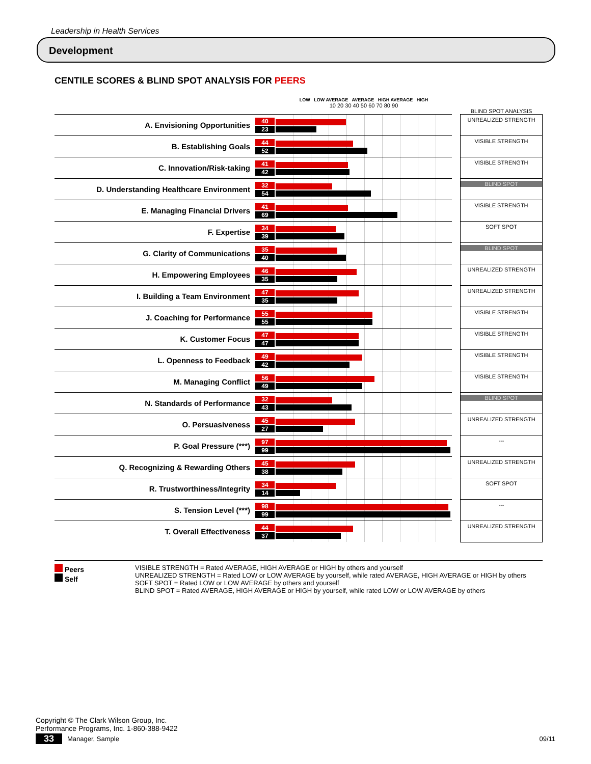Leadership in Health Services
Development
CENTILE SCORES & BLIND SPOT ANALYSIS FOR PEERS
| | | LOW LOW AVERAGE AVERAGE HIGH AVERAGE HIGH 10 20 30 40 50 60 70 80 90 | | BLIND SPOT ANALYSIS |
| A. Envisioning Opportunities | 40 23 | | | UNREALIZED STRENGTH |
| B. Establishing Goals | 44 52 | | | VISIBLE STRENGTH |
| C. Innovation/Risk-taking | 41 42 | | | VISIBLE STRENGTH |
| D. Understanding Healthcare Environment | 32 54 | | | BLIND SPOT |
| E. Managing Financial Drivers | 41 69 | | | VISIBLE STRENGTH |
| F. Expertise | 34 39 | | | SOFT SPOT |
| G. Clarity of Communications | 35 40 | | | BLIND SPOT |
| H. Empowering Employees | 46 35 | | | UNREALIZED STRENGTH |
| I. Building a Team Environment | 47 35 | | | UNREALIZED STRENGTH |
| J. Coaching for Performance | 55 55 | | | VISIBLE STRENGTH |
| K. Customer Focus | 47 47 | | | VISIBLE STRENGTH |
| L. Openness to Feedback | 49 42 | | | VISIBLE STRENGTH |
| M. Managing Conflict | 56 49 | | | VISIBLE STRENGTH |
| N. Standards of Performance | 32 43 | | | BLIND SPOT |
| O. Persuasiveness | 45 27 | | | UNREALIZED STRENGTH |
| P. Goal Pressure (***) | 97 99 | | | --- |
| Q. Recognizing & Rewarding Others | 45 38 | | | UNREALIZED STRENGTH |
| R. Trustworthiness/Integrity | 34 14 | | | SOFT SPOT |
| S. Tension Level (***) | 98 99 | | | --- |
| T. Overall Effectiveness | 44 37 | | | UNREALIZED STRENGTH |
Peers
Self
VISIBLE STRENGTH = Rated AVERAGE, HIGH AVERAGE or HIGH by others and yourself
UNREALIZED STRENGTH = Rated LOW or LOW AVERAGE by yourself, while rated AVERAGE, HIGH AVERAGE or HIGH by others
SOFT SPOT = Rated LOW or LOW AVERAGE by others and yourself
BLIND SPOT = Rated AVERAGE, HIGH AVERAGE or HIGH by yourself, while rated LOW or LOW AVERAGE by others
Copyright © The Clark Wilson Group, Inc.
Performance Programs, Inc. 1-860-388-9422
33 Manager, Sample 09/11